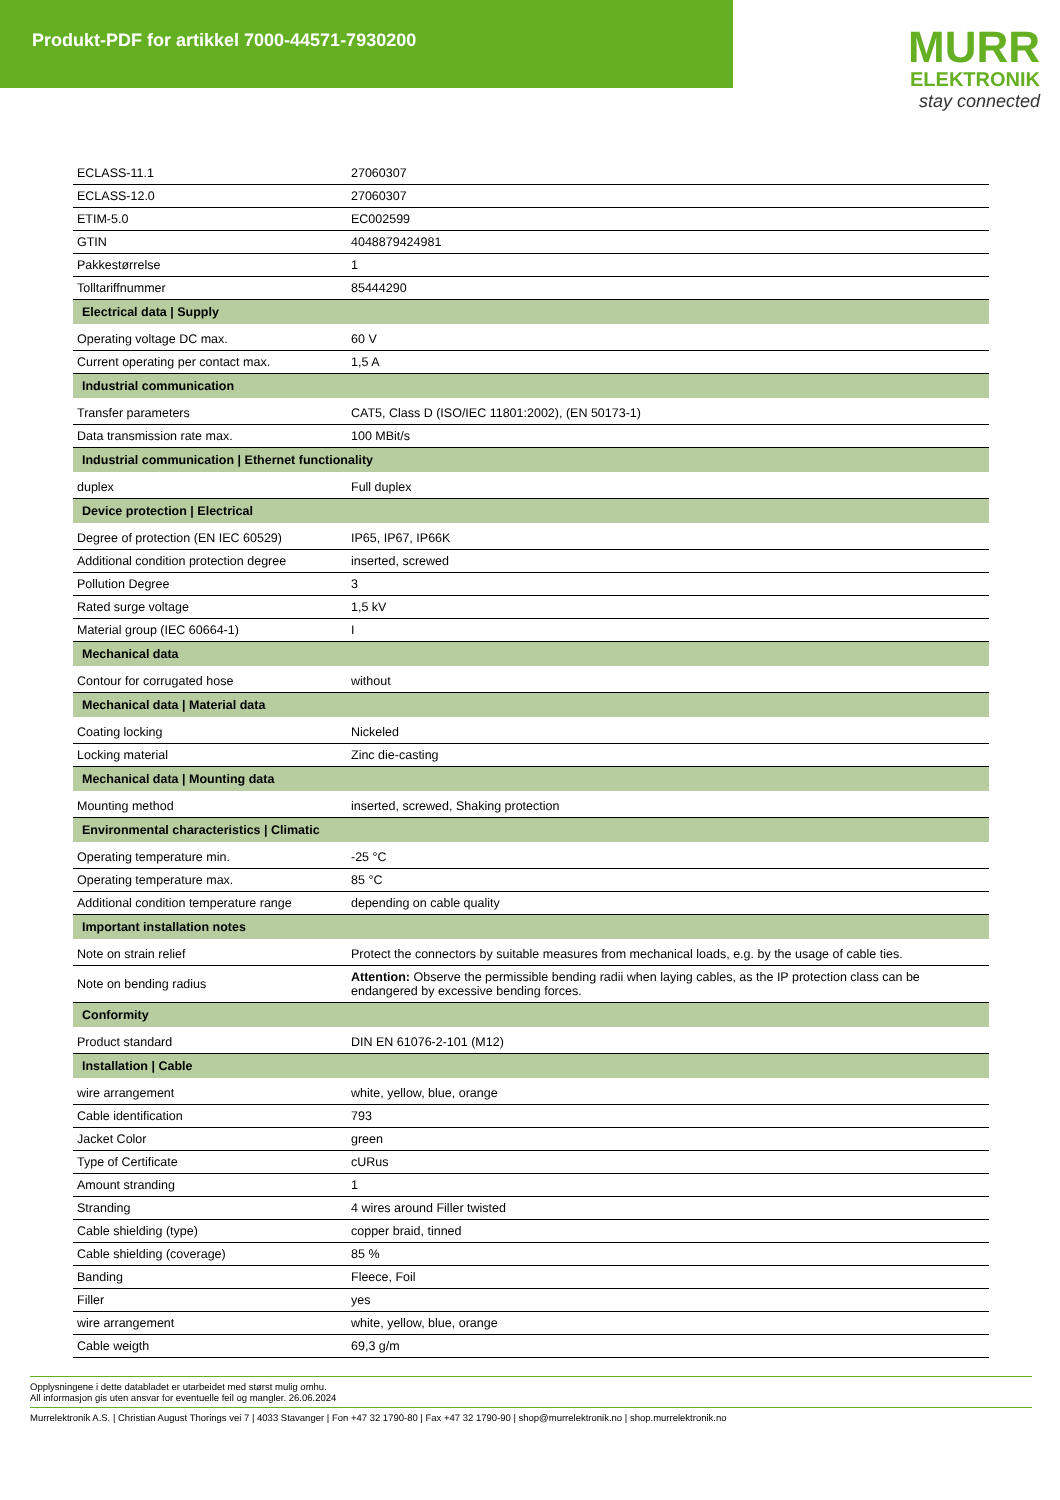Produkt-PDF for artikkel 7000-44571-7930200
MURR
ELEKTRONIK
stay connected
| ECLASS-11.1 | 27060307 |
| ECLASS-12.0 | 27060307 |
| ETIM-5.0 | EC002599 |
| GTIN | 4048879424981 |
| Pakkestørrelse | 1 |
| Tolltariffnummer | 85444290 |
| Electrical data / Supply | |
| Operating voltage DC max. | 60 V |
| Current operating per contact max. | 1,5 A |
| Industrial communication | |
| Transfer parameters | CAT5, Class D (ISO/IEC 11801:2002), (EN 50173-1) |
| Data transmission rate max. | 100 MBit/s |
| Industrial communication / Ethernet functionality | |
| duplex | Full duplex |
| Device protection / Electrical | |
| Degree of protection (EN IEC 60529) | IP65, IP67, IP66K |
| Additional condition protection degree | inserted, screwed |
| Pollution Degree | 3 |
| Rated surge voltage | 1,5 kV |
| Material group (IEC 60664-1) | I |
| Mechanical data | |
| Contour for corrugated hose | without |
| Mechanical data / Material data | |
| Coating locking | Nickeled |
| Locking material | Zinc die-casting |
| Mechanical data / Mounting data | |
| Mounting method | inserted, screwed, Shaking protection |
| Environmental characteristics / Climatic | |
| Operating temperature min. | -25 °C |
| Operating temperature max. | 85 °C |
| Additional condition temperature range | depending on cable quality |
| Important installation notes | |
| Note on strain relief | Protect the connectors by suitable measures from mechanical loads, e.g. by the usage of cable ties. |
| Note on bending radius | Attention: Observe the permissible bending radii when laying cables, as the IP protection class can be endangered by excessive bending forces. |
| Conformity | |
| Product standard | DIN EN 61076-2-101 (M12) |
| Installation / Cable | |
| wire arrangement | white, yellow, blue, orange |
| Cable identification | 793 |
| Jacket Color | green |
| Type of Certificate | cURus |
| Amount stranding | 1 |
| Stranding | 4 wires around Filler twisted |
| Cable shielding (type) | copper braid, tinned |
| Cable shielding (coverage) | 85 % |
| Banding | Fleece, Foil |
| Filler | yes |
| wire arrangement | white, yellow, blue, orange |
| Cable weigth | 69,3 g/m |
Opplysningene i dette databladet er utarbeidet med størst mulig omhu.
All informasjon gis uten ansvar for eventuelle feil og mangler. 26.06.2024
Murrelektronik A.S. | Christian August Thorings vei 7 | 4033 Stavanger | Fon +47 32 1790-80 | Fax +47 32 1790-90 | shop@murrelektronik.no | shop.murrelektronik.no